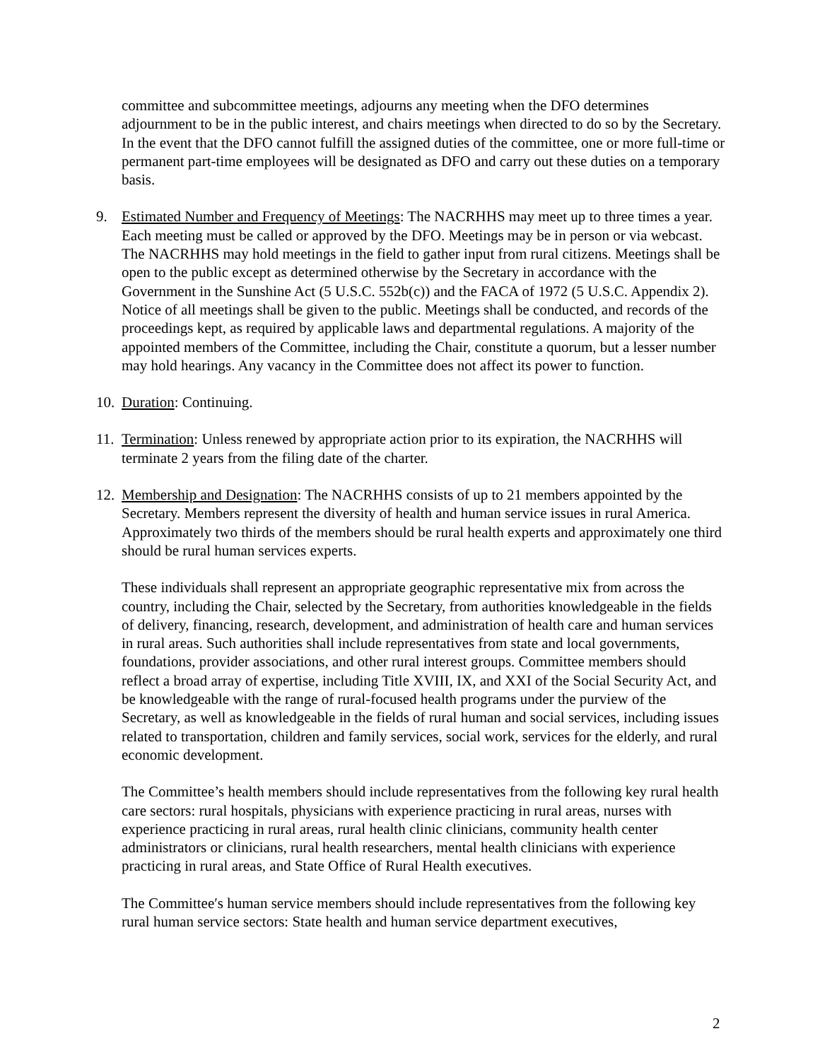committee and subcommittee meetings, adjourns any meeting when the DFO determines adjournment to be in the public interest, and chairs meetings when directed to do so by the Secretary. In the event that the DFO cannot fulfill the assigned duties of the committee, one or more full-time or permanent part-time employees will be designated as DFO and carry out these duties on a temporary basis.
9. Estimated Number and Frequency of Meetings: The NACRHHS may meet up to three times a year. Each meeting must be called or approved by the DFO. Meetings may be in person or via webcast. The NACRHHS may hold meetings in the field to gather input from rural citizens. Meetings shall be open to the public except as determined otherwise by the Secretary in accordance with the Government in the Sunshine Act (5 U.S.C. 552b(c)) and the FACA of 1972 (5 U.S.C. Appendix 2). Notice of all meetings shall be given to the public. Meetings shall be conducted, and records of the proceedings kept, as required by applicable laws and departmental regulations. A majority of the appointed members of the Committee, including the Chair, constitute a quorum, but a lesser number may hold hearings. Any vacancy in the Committee does not affect its power to function.
10.
Duration: Continuing.
11.
Termination: Unless renewed by appropriate action prior to its expiration, the NACRHHS will terminate 2 years from the filing date of the charter.
12.
Membership and Designation: The NACRHHS consists of up to 21 members appointed by the Secretary. Members represent the diversity of health and human service issues in rural America. Approximately two thirds of the members should be rural health experts and approximately one third should be rural human services experts.
These individuals shall represent an appropriate geographic representative mix from across the country, including the Chair, selected by the Secretary, from authorities knowledgeable in the fields of delivery, financing, research, development, and administration of health care and human services in rural areas. Such authorities shall include representatives from state and local governments, foundations, provider associations, and other rural interest groups. Committee members should reflect a broad array of expertise, including Title XVIII, IX, and XXI of the Social Security Act, and be knowledgeable with the range of rural-focused health programs under the purview of the Secretary, as well as knowledgeable in the fields of rural human and social services, including issues related to transportation, children and family services, social work, services for the elderly, and rural economic development.
The Committee’s health members should include representatives from the following key rural health care sectors: rural hospitals, physicians with experience practicing in rural areas, nurses with experience practicing in rural areas, rural health clinic clinicians, community health center administrators or clinicians, rural health researchers, mental health clinicians with experience practicing in rural areas, and State Office of Rural Health executives.
The Committee′s human service members should include representatives from the following key rural human service sectors: State health and human service department executives,
2